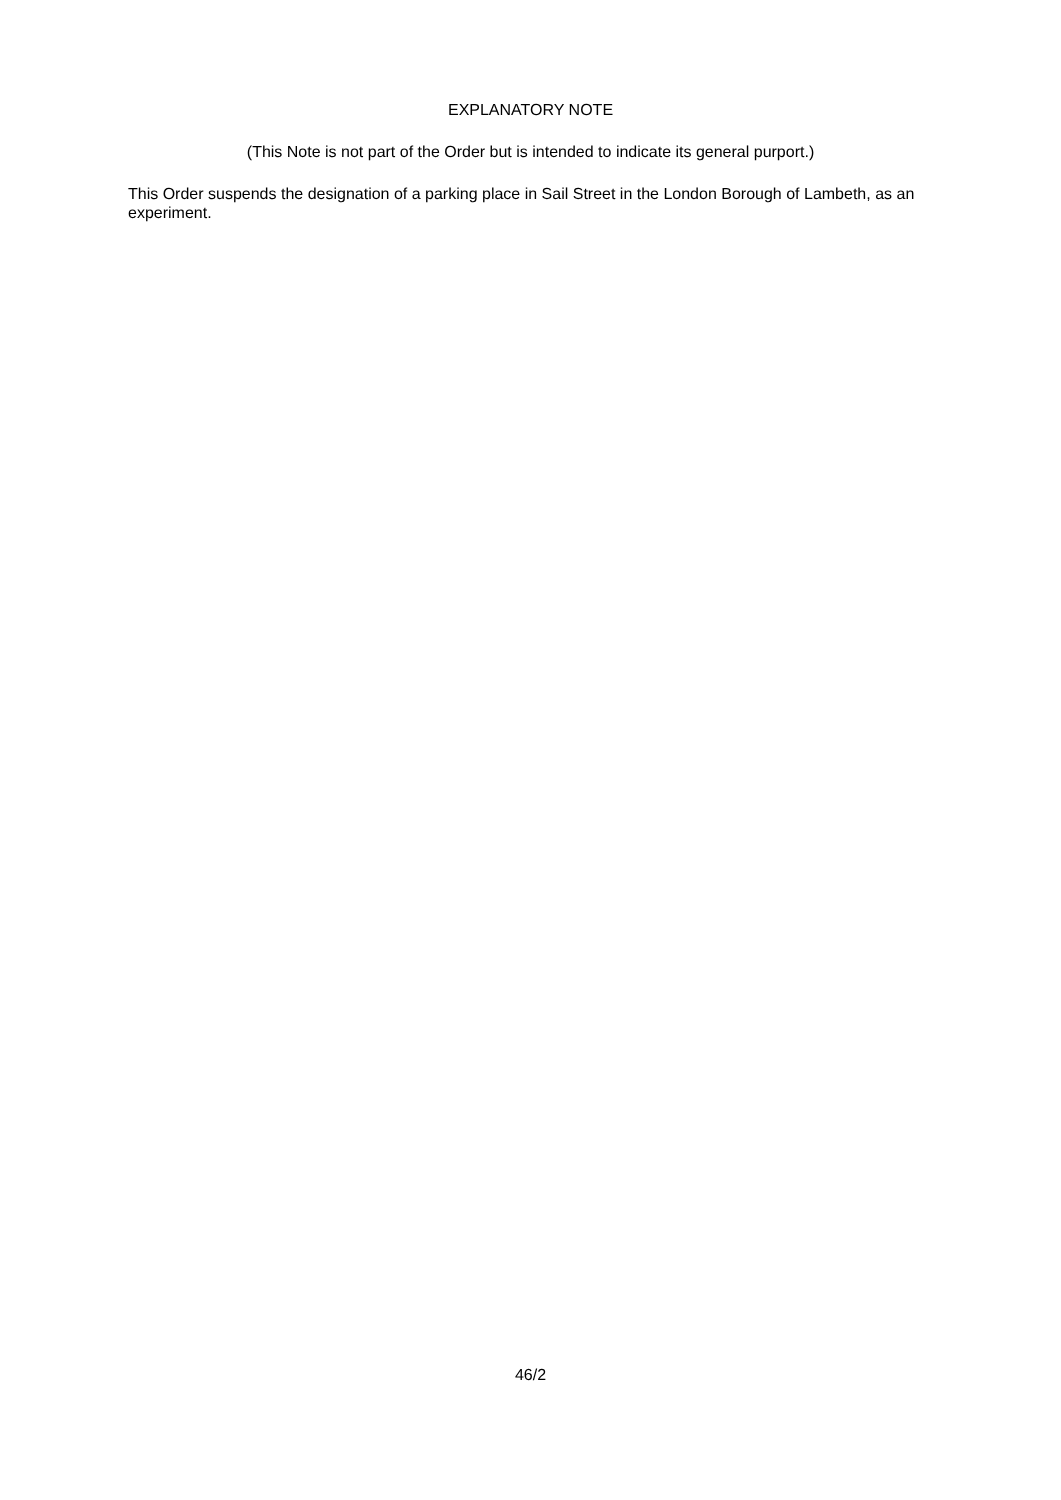EXPLANATORY NOTE
(This Note is not part of the Order but is intended to indicate its general purport.)
This Order suspends the designation of a parking place in Sail Street in the London Borough of Lambeth, as an experiment.
46/2